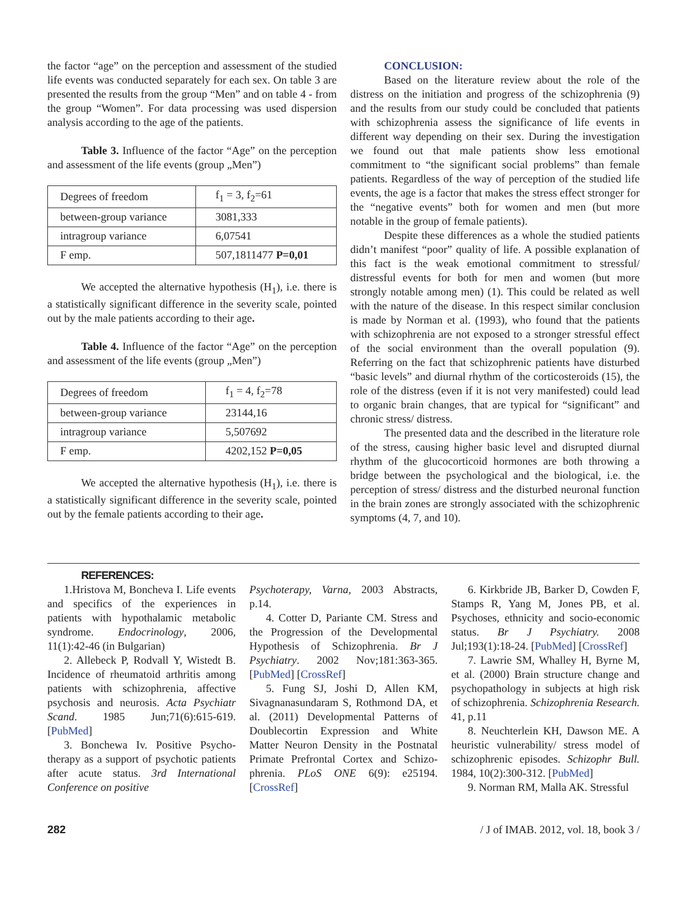the factor “age” on the perception and assessment of the studied life events was conducted separately for each sex. On table 3 are presented the results from the group “Men” and on table 4 - from the group “Women”. For data processing was used dispersion analysis according to the age of the patients.
Table 3. Influence of the factor “Age” on the perception and assessment of the life events (group „Men”)
| Degrees of freedom | f<sub>1</sub> = 3, f<sub>2</sub>=61 |
| between-group variance | 3081,333 |
| intragroup variance | 6,07541 |
| F emp. | 507,1811477 P=0,01 |
We accepted the alternative hypothesis (H<sub>1</sub>), i.e. there is a statistically significant difference in the severity scale, pointed out by the male patients according to their age.
Table 4. Influence of the factor “Age” on the perception and assessment of the life events (group „Men”)
| Degrees of freedom | f<sub>1</sub> = 4, f<sub>2</sub>=78 |
| between-group variance | 23144,16 |
| intragroup variance | 5,507692 |
| F emp. | 4202,152 P=0,05 |
We accepted the alternative hypothesis (H<sub>1</sub>), i.e. there is a statistically significant difference in the severity scale, pointed out by the female patients according to their age.
CONCLUSION:
Based on the literature review about the role of the distress on the initiation and progress of the schizophrenia (9) and the results from our study could be concluded that patients with schizophrenia assess the significance of life events in different way depending on their sex. During the investigation we found out that male patients show less emotional commitment to “the significant social problems” than female patients. Regardless of the way of perception of the studied life events, the age is a factor that makes the stress effect stronger for the “negative events” both for women and men (but more notable in the group of female patients).
Despite these differences as a whole the studied patients didn’t manifest “poor” quality of life. A possible explanation of this fact is the weak emotional commitment to stressful/ distressful events for both for men and women (but more strongly notable among men) (1). This could be related as well with the nature of the disease. In this respect similar conclusion is made by Norman et al. (1993), who found that the patients with schizophrenia are not exposed to a stronger stressful effect of the social environment than the overall population (9). Referring on the fact that schizophrenic patients have disturbed “basic levels” and diurnal rhythm of the corticosteroids (15), the role of the distress (even if it is not very manifested) could lead to organic brain changes, that are typical for “significant” and chronic stress/ distress.
The presented data and the described in the literature role of the stress, causing higher basic level and disrupted diurnal rhythm of the glucocorticoid hormones are both throwing a bridge between the psychological and the biological, i.e. the perception of stress/ distress and the disturbed neuronal function in the brain zones are strongly associated with the schizophrenic symptoms (4, 7, and 10).
REFERENCES:
1.Hristova M, Boncheva I. Life events and specifics of the experiences in patients with hypothalamic metabolic syndrome. Endocrinology, 2006, 11(1):42-46 (in Bulgarian)
2. Allebeck P, Rodvall Y, Wistedt B. Incidence of rheumatoid arthritis among patients with schizophrenia, affective psychosis and neurosis. Acta Psychiatr Scand. 1985 Jun;71(6):615-619. [PubMed]
3. Bonchewa Iv. Positive Psycho-therapy as a support of psychotic patients after acute status. 3rd International Conference on positive
Psychoterapy, Varna, 2003 Abstracts, p.14.
4. Cotter D, Pariante CM. Stress and the Progression of the Developmental Hypothesis of Schizophrenia. Br J Psychiatry. 2002 Nov;181:363-365. [PubMed] [CrossRef]
5. Fung SJ, Joshi D, Allen KM, Sivagnanasundaram S, Rothmond DA, et al. (2011) Developmental Patterns of Doublecortin Expression and White Matter Neuron Density in the Postnatal Primate Prefrontal Cortex and Schizo-phrenia. PLoS ONE 6(9): e25194. [CrossRef]
6. Kirkbride JB, Barker D, Cowden F, Stamps R, Yang M, Jones PB, et al. Psychoses, ethnicity and socio-economic status. Br J Psychiatry. 2008 Jul;193(1):18-24. [PubMed] [CrossRef]
7. Lawrie SM, Whalley H, Byrne M, et al. (2000) Brain structure change and psychopathology in subjects at high risk of schizophrenia. Schizophrenia Research. 41, p.11
8. Neuchterlein KH, Dawson ME. A heuristic vulnerability/ stress model of schizophrenic episodes. Schizophr Bull. 1984, 10(2):300-312. [PubMed]
9. Norman RM, Malla AK. Stressful
282 / J of IMAB. 2012, vol. 18, book 3 /